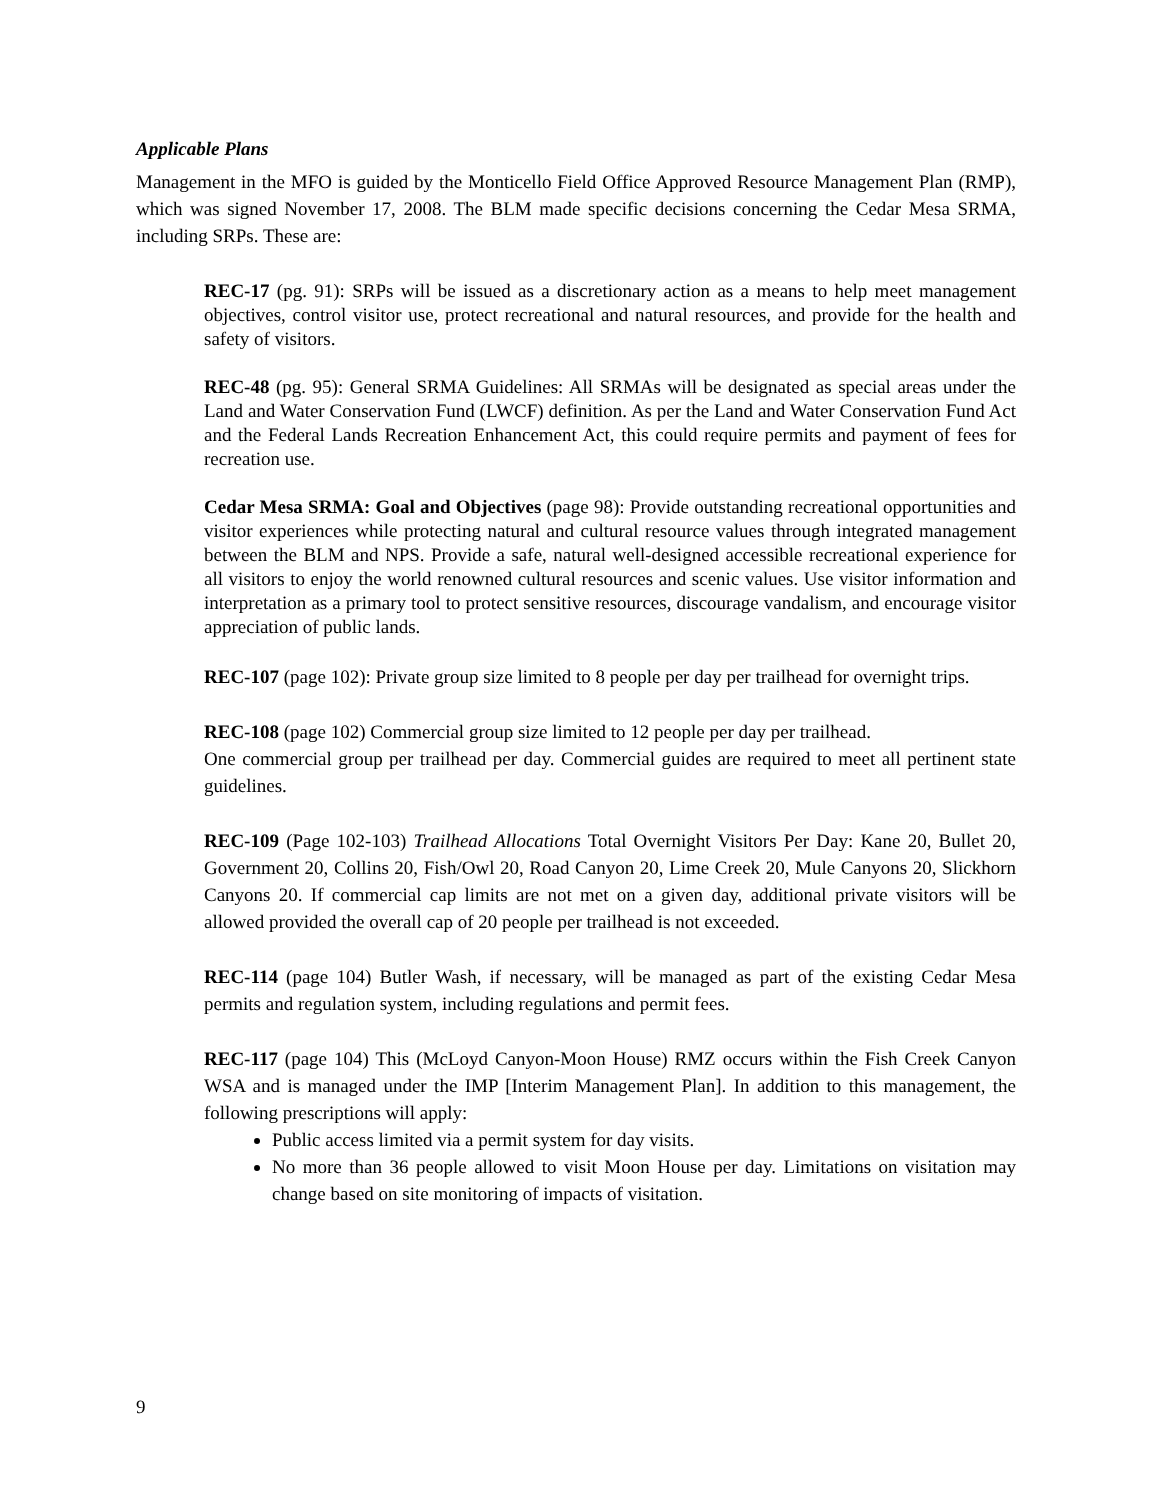Applicable Plans
Management in the MFO is guided by the Monticello Field Office Approved Resource Management Plan (RMP), which was signed November 17, 2008. The BLM made specific decisions concerning the Cedar Mesa SRMA, including SRPs. These are:
REC-17 (pg. 91): SRPs will be issued as a discretionary action as a means to help meet management objectives, control visitor use, protect recreational and natural resources, and provide for the health and safety of visitors.
REC-48 (pg. 95): General SRMA Guidelines: All SRMAs will be designated as special areas under the Land and Water Conservation Fund (LWCF) definition. As per the Land and Water Conservation Fund Act and the Federal Lands Recreation Enhancement Act, this could require permits and payment of fees for recreation use.
Cedar Mesa SRMA: Goal and Objectives (page 98): Provide outstanding recreational opportunities and visitor experiences while protecting natural and cultural resource values through integrated management between the BLM and NPS. Provide a safe, natural well-designed accessible recreational experience for all visitors to enjoy the world renowned cultural resources and scenic values. Use visitor information and interpretation as a primary tool to protect sensitive resources, discourage vandalism, and encourage visitor appreciation of public lands.
REC-107 (page 102): Private group size limited to 8 people per day per trailhead for overnight trips.
REC-108 (page 102) Commercial group size limited to 12 people per day per trailhead.
One commercial group per trailhead per day. Commercial guides are required to meet all pertinent state guidelines.
REC-109 (Page 102-103) Trailhead Allocations Total Overnight Visitors Per Day: Kane 20, Bullet 20, Government 20, Collins 20, Fish/Owl 20, Road Canyon 20, Lime Creek 20, Mule Canyons 20, Slickhorn Canyons 20. If commercial cap limits are not met on a given day, additional private visitors will be allowed provided the overall cap of 20 people per trailhead is not exceeded.
REC-114 (page 104) Butler Wash, if necessary, will be managed as part of the existing Cedar Mesa permits and regulation system, including regulations and permit fees.
REC-117 (page 104) This (McLoyd Canyon-Moon House) RMZ occurs within the Fish Creek Canyon WSA and is managed under the IMP [Interim Management Plan]. In addition to this management, the following prescriptions will apply:
Public access limited via a permit system for day visits.
No more than 36 people allowed to visit Moon House per day. Limitations on visitation may change based on site monitoring of impacts of visitation.
9